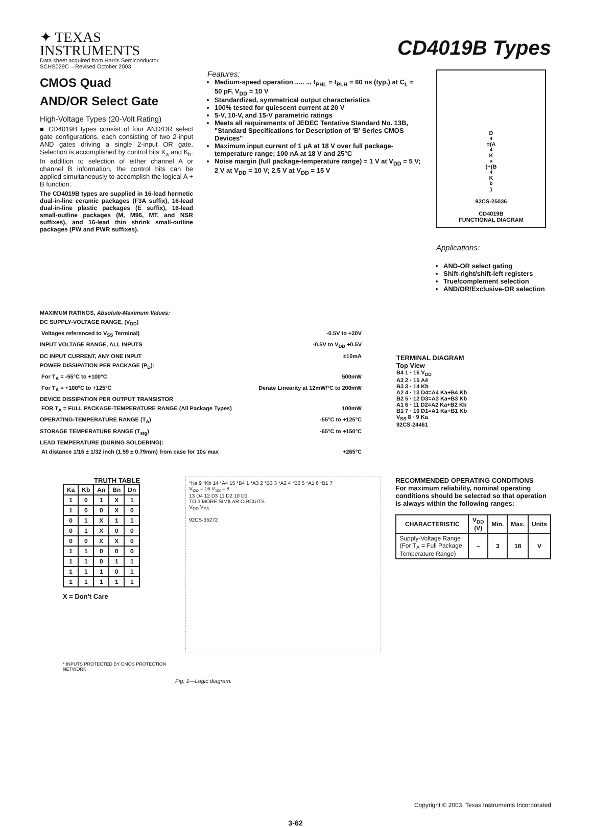✦ TEXAS
INSTRUMENTS
Data sheet acquired from Harris Semiconductor
SCHS029C – Revised October 2003
CD4019B Types
CMOS Quad
AND/OR Select Gate
High-Voltage Types (20-Volt Rating)
■ CD4019B types consist of four AND/OR select gate configurations, each consisting of two 2-input AND gates driving a single 2-input OR gate. Selection is accomplished by control bits K<sub>a</sub> and K<sub>b</sub>. In addition to selection of either channel A or channel B information, the control bits can be applied simultaneously to accomplish the logical A + B function.
The CD4019B types are supplied in 16-lead hermetic dual-in-line ceramic packages (F3A suffix), 16-lead dual-in-line plastic packages (E suffix), 16-lead small-outline packages (M, M96, MT, and NSR suffixes), and 16-lead thin shrink small-outline packages (PW and PWR suffixes).
Features:
Medium-speed operation ..... ... t<sub>PHL</sub> = t<sub>PLH</sub> = 60 ns (typ.) at C<sub>L</sub> = 50 pF, V<sub>DD</sub> = 10 V
Standardized, symmetrical output characteristics
100% tested for quiescent current at 20 V
5-V, 10-V, and 15-V parametric ratings
Meets all requirements of JEDEC Tentative Standard No. 13B, "Standard Specifications for Description of 'B' Series CMOS Devices"
Maximum input current of 1 µA at 18 V over full package-temperature range; 100 nA at 18 V and 25°C
Noise margin (full package-temperature range) = 1 V at V<sub>DD</sub> = 5 V; 2 V at V<sub>DD</sub> = 10 V; 2.5 V at V<sub>DD</sub> = 15 V
D<sub>4</sub>=(A<sub>4</sub>K<sub>a</sub>)+(B<sub>4</sub>K<sub>b</sub>)
92CS-25036
CD4019B
FUNCTIONAL DIAGRAM
Applications:
AND-OR select gating
Shift-right/shift-left registers
True/complement selection
AND/OR/Exclusive-OR selection
MAXIMUM RATINGS, Absolute-Maximum Values:
DC SUPPLY-VOLTAGE RANGE, (V<sub>DD</sub>)
Voltages referenced to V<sub>SS</sub> Terminal) -0.5V to +20V
INPUT VOLTAGE RANGE, ALL INPUTS -0.5V to V<sub>DD</sub> +0.5V
DC INPUT CURRENT, ANY ONE INPUT ±10mA
POWER DISSIPATION PER PACKAGE (P<sub>D</sub>):
For T<sub>A</sub> = -55°C to +100°C 500mW
For T<sub>A</sub> = +100°C to +125°C Derate Linearity at 12mW/°C to 200mW
DEVICE DISSIPATION PER OUTPUT TRANSISTOR
FOR T<sub>A</sub> = FULL PACKAGE-TEMPERATURE RANGE (All Package Types) 100mW
OPERATING-TEMPERATURE RANGE (T<sub>A</sub>) -55°C to +125°C
STORAGE TEMPERATURE RANGE (T<sub>stg</sub>) -65°C to +150°C
LEAD TEMPERATURE (DURING SOLDERING):
At distance 1/16 ± 1/32 inch (1.59 ± 0.79mm) from case for 10s max +265°C
TERMINAL DIAGRAM
Top View
B4 1 · 16 V<sub>DD</sub>
A3 2 · 15 A4
B3 3 · 14 Kb
A2 4 · 13 D4=A4 Ka+B4 Kb
B2 5 · 12 D3=A3 Ka+B3 Kb
A1 6 · 11 D2=A2 Ka+B2 Kb
B1 7 · 10 D1=A1 Ka+B1 Kb
V<sub>SS</sub> 8 · 9 Ka
92CS-24461
TRUTH TABLE
| Ka | Kb | An | Bn | Dn |
| --- | --- | --- | --- | --- |
| 1 | 0 | 1 | X | 1 |
| 1 | 0 | 0 | X | 0 |
| 0 | 1 | X | 1 | 1 |
| 0 | 1 | X | 0 | 0 |
| 0 | 0 | X | X | 0 |
| 1 | 1 | 0 | 0 | 0 |
| 1 | 1 | 0 | 1 | 1 |
| 1 | 1 | 1 | 0 | 1 |
| 1 | 1 | 1 | 1 | 1 |
X = Don't Care
* INPUTS PROTECTED BY CMOS PROTECTION NETWORK
*Ka 9 *Kb 14 *A4 15 *B4 1 *A3 2 *B3 3 *A2 4 *B2 5 *A1 6 *B1 7
V<sub>DD</sub> = 16 V<sub>SS</sub> = 8
13 D4 12 D3 11 D2 10 D1
TO 3 MORE SIMILAR CIRCUITS.
V<sub>DD</sub> V<sub>SS</sub>
92CS-35272
RECOMMENDED OPERATING CONDITIONS
For maximum reliability, nominal operating conditions should be selected so that operation is always within the following ranges:
| CHARACTERISTIC | V<sub>DD</sub> (V) | Min. | Max. | Units |
| --- | --- | --- | --- | --- |
| Supply-Voltage Range (For T<sub>A</sub> = Full Package Temperature Range) | – | 3 | 18 | V |
Fig. 1—Logic diagram.
Copyright © 2003, Texas Instruments Incorporated
3-62